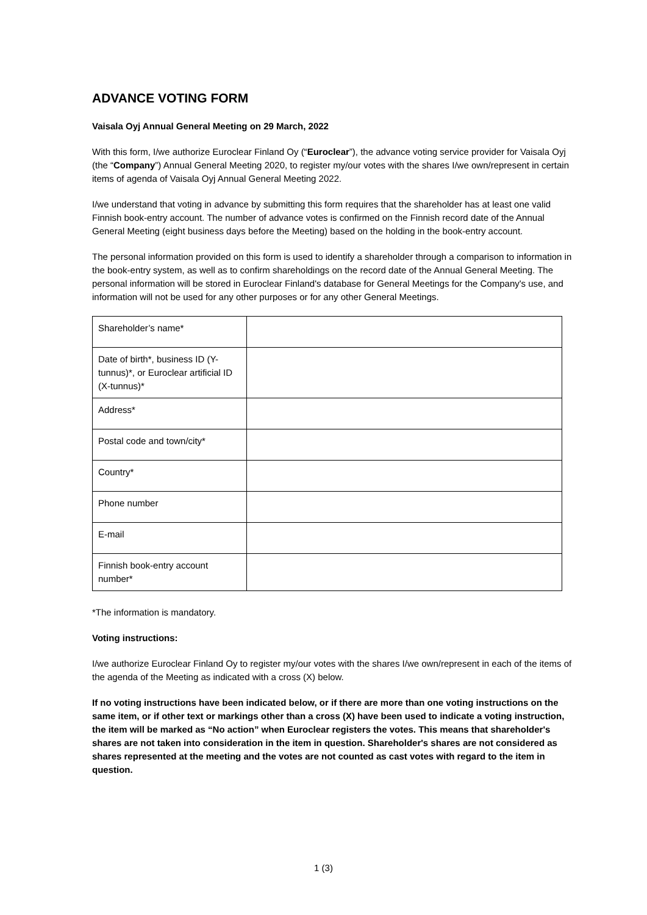ADVANCE VOTING FORM
Vaisala Oyj Annual General Meeting on 29 March, 2022
With this form, I/we authorize Euroclear Finland Oy (“Euroclear”), the advance voting service provider for Vaisala Oyj (the “Company”) Annual General Meeting 2020, to register my/our votes with the shares I/we own/represent in certain items of agenda of Vaisala Oyj Annual General Meeting 2022.
I/we understand that voting in advance by submitting this form requires that the shareholder has at least one valid Finnish book-entry account. The number of advance votes is confirmed on the Finnish record date of the Annual General Meeting (eight business days before the Meeting) based on the holding in the book-entry account.
The personal information provided on this form is used to identify a shareholder through a comparison to information in the book-entry system, as well as to confirm shareholdings on the record date of the Annual General Meeting. The personal information will be stored in Euroclear Finland's database for General Meetings for the Company's use, and information will not be used for any other purposes or for any other General Meetings.
| Shareholder’s name* | |
| Date of birth*, business ID (Y-tunnus)*, or Euroclear artificial ID (X-tunnus)* | |
| Address* | |
| Postal code and town/city* | |
| Country* | |
| Phone number | |
| E-mail | |
| Finnish book-entry account number* | |
*The information is mandatory.
Voting instructions:
I/we authorize Euroclear Finland Oy to register my/our votes with the shares I/we own/represent in each of the items of the agenda of the Meeting as indicated with a cross (X) below.
If no voting instructions have been indicated below, or if there are more than one voting instructions on the same item, or if other text or markings other than a cross (X) have been used to indicate a voting instruction, the item will be marked as “No action” when Euroclear registers the votes. This means that shareholder's shares are not taken into consideration in the item in question. Shareholder's shares are not considered as shares represented at the meeting and the votes are not counted as cast votes with regard to the item in question.
1 (3)